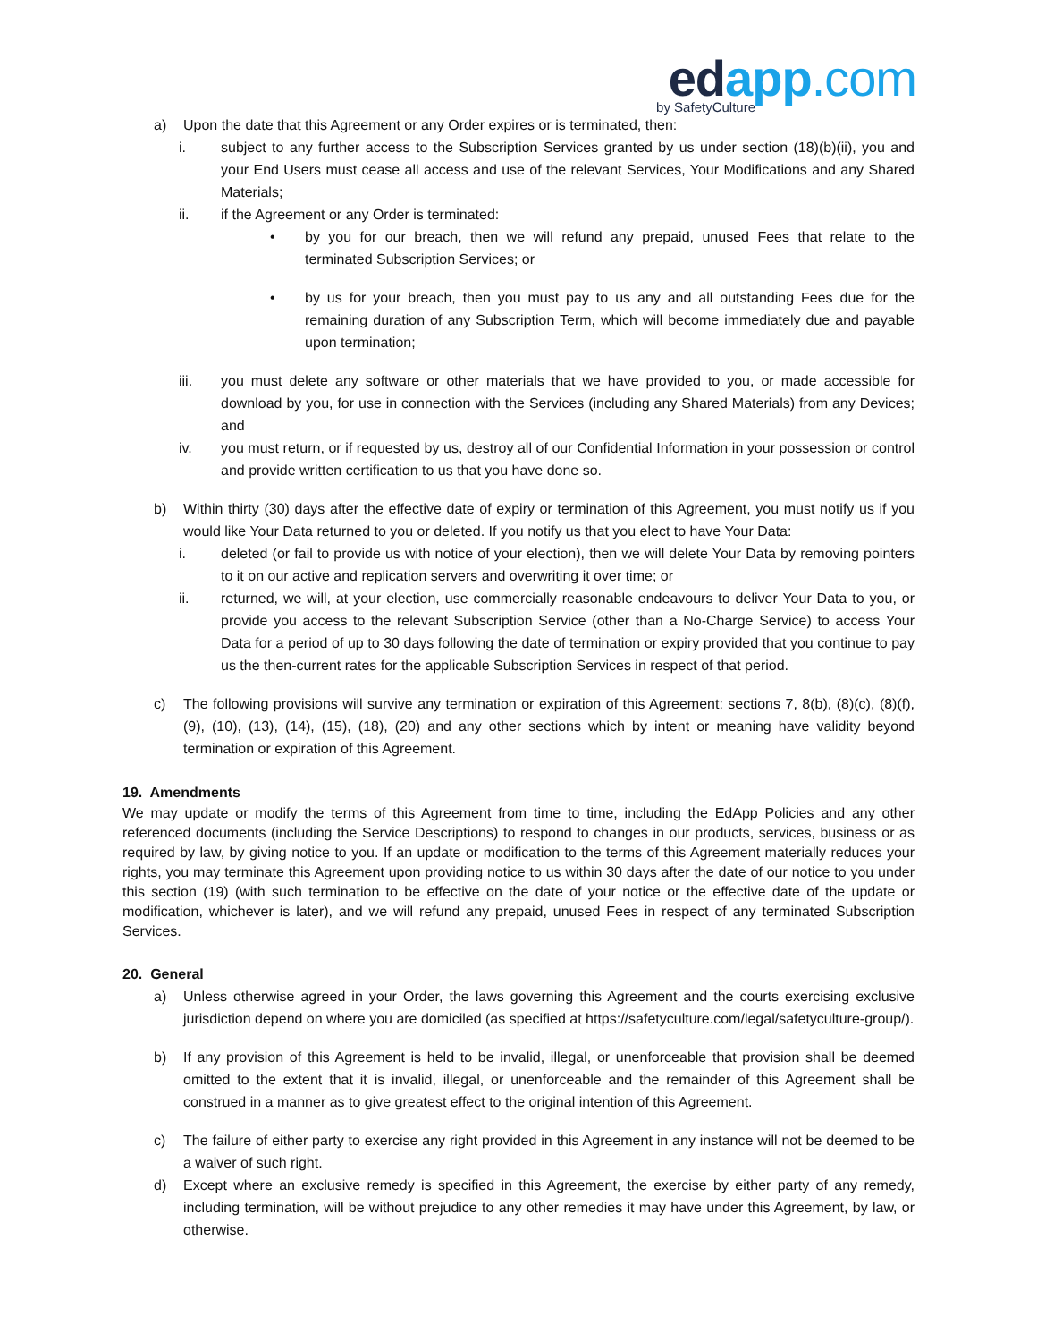ed app.com
by SafetyCulture
a) Upon the date that this Agreement or any Order expires or is terminated, then:
i. subject to any further access to the Subscription Services granted by us under section (18)(b)(ii), you and your End Users must cease all access and use of the relevant Services, Your Modifications and any Shared Materials;
ii. if the Agreement or any Order is terminated:
• by you for our breach, then we will refund any prepaid, unused Fees that relate to the terminated Subscription Services; or
• by us for your breach, then you must pay to us any and all outstanding Fees due for the remaining duration of any Subscription Term, which will become immediately due and payable upon termination;
iii. you must delete any software or other materials that we have provided to you, or made accessible for download by you, for use in connection with the Services (including any Shared Materials) from any Devices; and
iv. you must return, or if requested by us, destroy all of our Confidential Information in your possession or control and provide written certification to us that you have done so.
b) Within thirty (30) days after the effective date of expiry or termination of this Agreement, you must notify us if you would like Your Data returned to you or deleted. If you notify us that you elect to have Your Data:
i. deleted (or fail to provide us with notice of your election), then we will delete Your Data by removing pointers to it on our active and replication servers and overwriting it over time; or
ii. returned, we will, at your election, use commercially reasonable endeavours to deliver Your Data to you, or provide you access to the relevant Subscription Service (other than a No-Charge Service) to access Your Data for a period of up to 30 days following the date of termination or expiry provided that you continue to pay us the then-current rates for the applicable Subscription Services in respect of that period.
c) The following provisions will survive any termination or expiration of this Agreement: sections 7, 8(b), (8)(c), (8)(f), (9), (10), (13), (14), (15), (18), (20) and any other sections which by intent or meaning have validity beyond termination or expiration of this Agreement.
19. Amendments
We may update or modify the terms of this Agreement from time to time, including the EdApp Policies and any other referenced documents (including the Service Descriptions) to respond to changes in our products, services, business or as required by law, by giving notice to you. If an update or modification to the terms of this Agreement materially reduces your rights, you may terminate this Agreement upon providing notice to us within 30 days after the date of our notice to you under this section (19) (with such termination to be effective on the date of your notice or the effective date of the update or modification, whichever is later), and we will refund any prepaid, unused Fees in respect of any terminated Subscription Services.
20. General
a) Unless otherwise agreed in your Order, the laws governing this Agreement and the courts exercising exclusive jurisdiction depend on where you are domiciled (as specified at https://safetyculture.com/legal/safetyculture-group/).
b) If any provision of this Agreement is held to be invalid, illegal, or unenforceable that provision shall be deemed omitted to the extent that it is invalid, illegal, or unenforceable and the remainder of this Agreement shall be construed in a manner as to give greatest effect to the original intention of this Agreement.
c) The failure of either party to exercise any right provided in this Agreement in any instance will not be deemed to be a waiver of such right.
d) Except where an exclusive remedy is specified in this Agreement, the exercise by either party of any remedy, including termination, will be without prejudice to any other remedies it may have under this Agreement, by law, or otherwise.